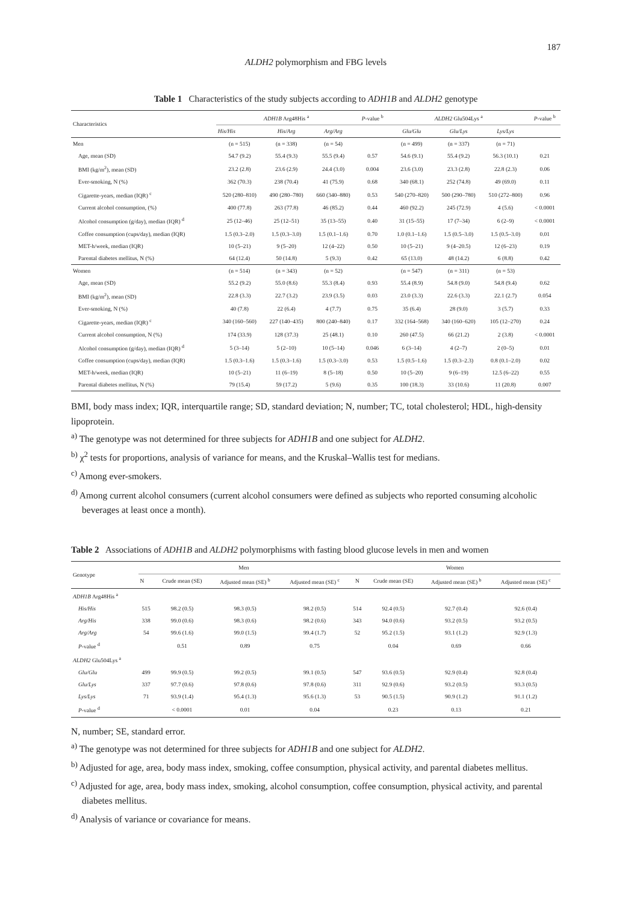187
ALDH2 polymorphism and FBG levels
Table 1 Characteristics of the study subjects according to ADH1B and ALDH2 genotype
| Characteristics | ADH1B Arg48His <sup>a</sup> | | | P -value <sup>b</sup> | ALDH2 Glu504Lys <sup>a</sup> | | | P -value <sup>b</sup> |
| --- | --- | --- | --- | --- | --- | --- | --- | --- |
| | His/His | His/Arg | Arg/Arg | | Glu/Glu | Glu/Lys | Lys/Lys | |
| Men | (n = 515) | (n = 338) | (n = 54) | | (n = 499) | (n = 337) | (n = 71) | |
| Age, mean (SD) | 54.7 (9.2) | 55.4 (9.3) | 55.5 (9.4) | 0.57 | 54.6 (9.1) | 55.4 (9.2) | 56.3 (10.1) | 0.21 |
| BMI (kg/m<sup>2</sup>), mean (SD) | 23.2 (2.8) | 23.6 (2.9) | 24.4 (3.0) | 0.004 | 23.6 (3.0) | 23.3 (2.8) | 22.8 (2.3) | 0.06 |
| Ever-smoking, N (%) | 362 (70.3) | 238 (70.4) | 41 (75.9) | 0.68 | 340 (68.1) | 252 (74.8) | 49 (69.0) | 0.11 |
| Cigarette-years, median (IQR) <sup>c</sup> | 520 (280–810) | 490 (280–780) | 660 (340–880) | 0.53 | 540 (270–820) | 500 (290–780) | 510 (272–800) | 0.96 |
| Current alcohol consumption, (%) | 400 (77.8) | 263 (77.8) | 46 (85.2) | 0.44 | 460 (92.2) | 245 (72.9) | 4 (5.6) | < 0.0001 |
| Alcohol consumption (g/day), median (IQR) <sup>d</sup> | 25 (12–46) | 25 (12–51) | 35 (13–55) | 0.40 | 31 (15–55) | 17 (7–34) | 6 (2–9) | < 0.0001 |
| Coffee consumption (cups/day), median (IQR) | 1.5 (0.3–2.0) | 1.5 (0.3–3.0) | 1.5 (0.1–1.6) | 0.70 | 1.0 (0.1–1.6) | 1.5 (0.5–3.0) | 1.5 (0.5–3.0) | 0.01 |
| MET-h/week, median (IQR) | 10 (5–21) | 9 (5–20) | 12 (4–22) | 0.50 | 10 (5–21) | 9 (4–20.5) | 12 (6–23) | 0.19 |
| Parental diabetes mellitus, N (%) | 64 (12.4) | 50 (14.8) | 5 (9.3) | 0.42 | 65 (13.0) | 48 (14.2) | 6 (8.8) | 0.42 |
| Women | (n = 514) | (n = 343) | (n = 52) | | (n = 547) | (n = 311) | (n = 53) | |
| Age, mean (SD) | 55.2 (9.2) | 55.0 (8.6) | 55.3 (8.4) | 0.93 | 55.4 (8.9) | 54.8 (9.0) | 54.8 (9.4) | 0.62 |
| BMI (kg/m<sup>2</sup>), mean (SD) | 22.8 (3.3) | 22.7 (3.2) | 23.9 (3.5) | 0.03 | 23.0 (3.3) | 22.6 (3.3) | 22.1 (2.7) | 0.054 |
| Ever-smoking, N (%) | 40 (7.8) | 22 (6.4) | 4 (7.7) | 0.75 | 35 (6.4) | 28 (9.0) | 3 (5.7) | 0.33 |
| Cigarette-years, median (IQR) <sup>c</sup> | 340 (160–560) | 227 (140–435) | 800 (240–840) | 0.17 | 332 (164–568) | 340 (160–620) | 105 (12–270) | 0.24 |
| Current alcohol consumption, N (%) | 174 (33.9) | 128 (37.3) | 25 (48.1) | 0.10 | 260 (47.5) | 66 (21.2) | 2 (3.8) | < 0.0001 |
| Alcohol consumption (g/day), median (IQR) <sup>d</sup> | 5 (3–14) | 5 (2–10) | 10 (5–14) | 0.046 | 6 (3–14) | 4 (2–7) | 2 (0–5) | 0.01 |
| Coffee consumption (cups/day), median (IQR) | 1.5 (0.3–1.6) | 1.5 (0.3–1.6) | 1.5 (0.3–3.0) | 0.53 | 1.5 (0.5–1.6) | 1.5 (0.3–2.3) | 0.8 (0.1–2.0) | 0.02 |
| MET-h/week, median (IQR) | 10 (5–21) | 11 (6–19) | 8 (5–18) | 0.50 | 10 (5–20) | 9 (6–19) | 12.5 (6–22) | 0.55 |
| Parental diabetes mellitus, N (%) | 79 (15.4) | 59 (17.2) | 5 (9.6) | 0.35 | 100 (18.3) | 33 (10.6) | 11 (20.8) | 0.007 |
BMI, body mass index; IQR, interquartile range; SD, standard deviation; N, number; TC, total cholesterol; HDL, high-density lipoprotein.
<sup>a)</sup> The genotype was not determined for three subjects for ADH1B and one subject for ALDH2.
<sup>b)</sup> χ<sup>2</sup> tests for proportions, analysis of variance for means, and the Kruskal–Wallis test for medians.
<sup>c)</sup> Among ever-smokers.
<sup>d)</sup> Among current alcohol consumers (current alcohol consumers were defined as subjects who reported consuming alcoholic beverages at least once a month).
Table 2 Associations of ADH1B and ALDH2 polymorphisms with fasting blood glucose levels in men and women
| Genotype | Men | | | | Women | | | |
| --- | --- | --- | --- | --- | --- | --- | --- | --- |
| | N | Crude mean (SE) | Adjusted mean (SE) <sup>b</sup> | Adjusted mean (SE) <sup>c</sup> | N | Crude mean (SE) | Adjusted mean (SE) <sup>b</sup> | Adjusted mean (SE) <sup>c</sup> |
| ADH1B Arg48His <sup>a</sup> | | | | | | | | |
| His/His | 515 | 98.2 (0.5) | 98.3 (0.5) | 98.2 (0.5) | 514 | 92.4 (0.5) | 92.7 (0.4) | 92.6 (0.4) |
| Arg/His | 338 | 99.0 (0.6) | 98.3 (0.6) | 98.2 (0.6) | 343 | 94.0 (0.6) | 93.2 (0.5) | 93.2 (0.5) |
| Arg/Arg | 54 | 99.6 (1.6) | 99.0 (1.5) | 99.4 (1.7) | 52 | 95.2 (1.5) | 93.1 (1.2) | 92.9 (1.3) |
| P -value <sup>d</sup> | | 0.51 | 0.89 | 0.75 | | 0.04 | 0.69 | 0.66 |
| ALDH2 Glu504Lys <sup>a</sup> | | | | | | | | |
| Glu/Glu | 499 | 99.9 (0.5) | 99.2 (0.5) | 99.1 (0.5) | 547 | 93.6 (0.5) | 92.9 (0.4) | 92.8 (0.4) |
| Glu/Lys | 337 | 97.7 (0.6) | 97.8 (0.6) | 97.8 (0.6) | 311 | 92.9 (0.6) | 93.2 (0.5) | 93.3 (0.5) |
| Lys/Lys | 71 | 93.9 (1.4) | 95.4 (1.3) | 95.6 (1.3) | 53 | 90.5 (1.5) | 90.9 (1.2) | 91.1 (1.2) |
| P -value <sup>d</sup> | | < 0.0001 | 0.01 | 0.04 | | 0.23 | 0.13 | 0.21 |
N, number; SE, standard error.
<sup>a)</sup> The genotype was not determined for three subjects for ADH1B and one subject for ALDH2.
<sup>b)</sup> Adjusted for age, area, body mass index, smoking, coffee consumption, physical activity, and parental diabetes mellitus.
<sup>c)</sup> Adjusted for age, area, body mass index, smoking, alcohol consumption, coffee consumption, physical activity, and parental diabetes mellitus.
<sup>d)</sup> Analysis of variance or covariance for means.